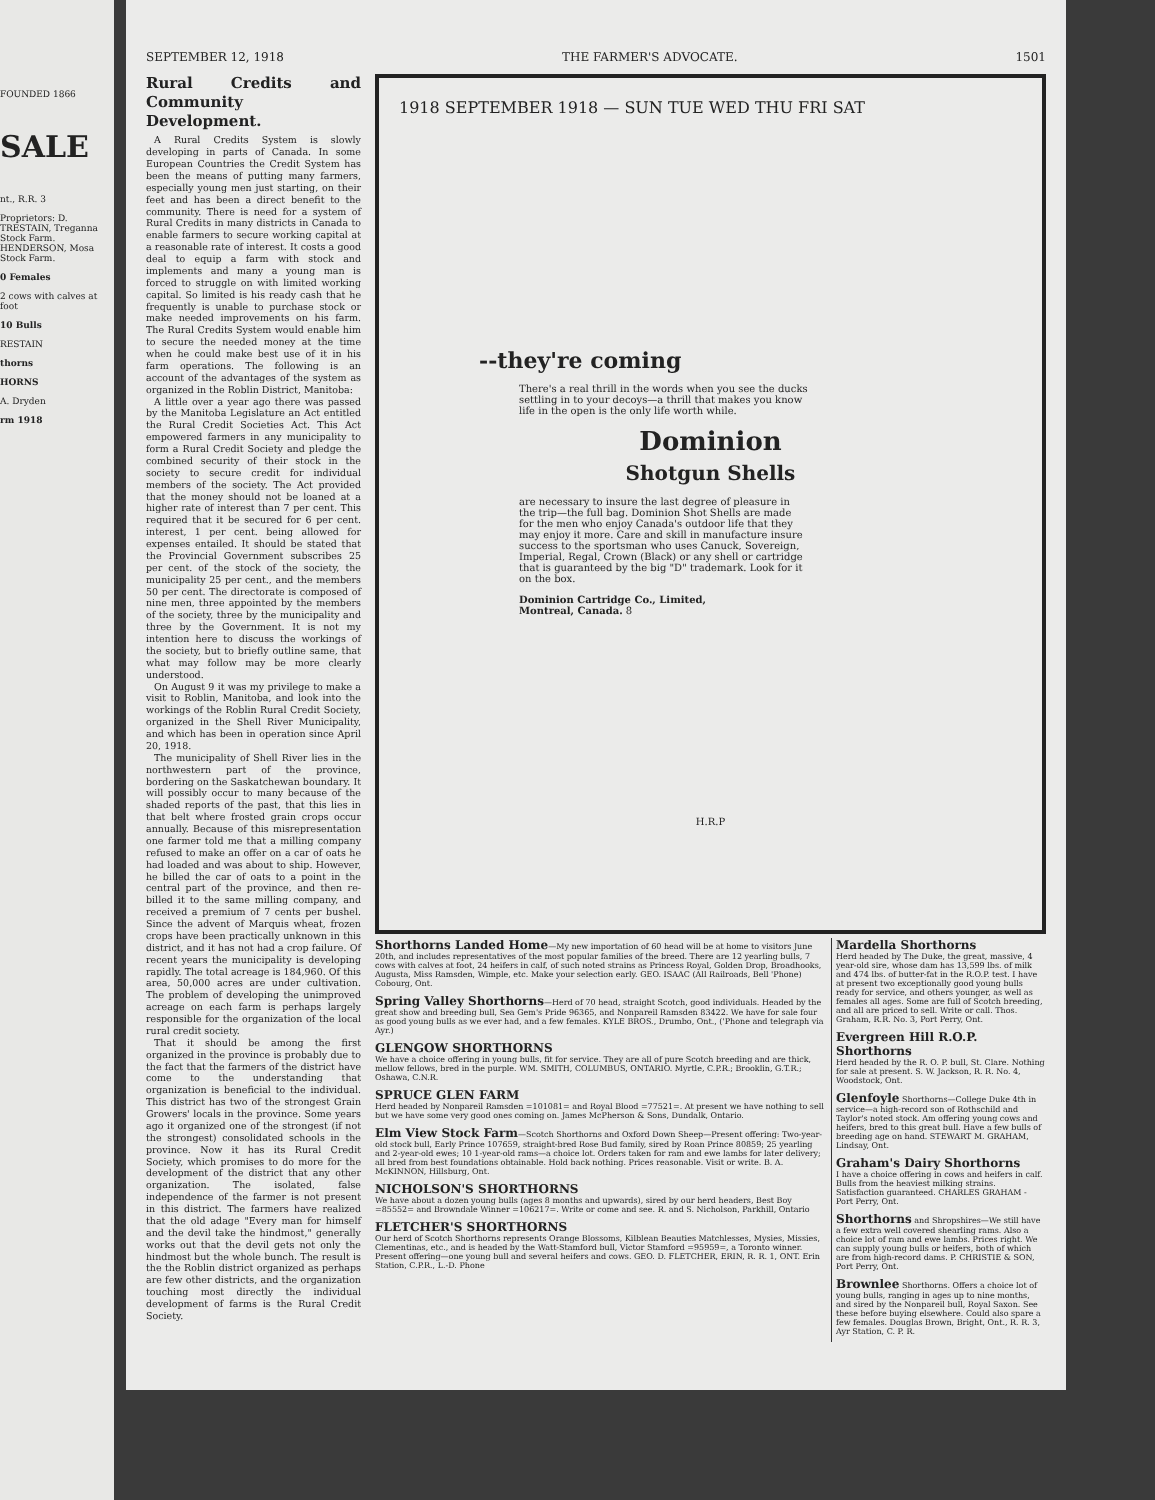FOUNDED 1866
SALE
nt., R.R. 3
Proprietors: D. TRESTAIN, Treganna Stock Farm. HENDERSON, Mosa Stock Farm.
0 Females
2 cows with calves at foot
10 Bulls
RESTAIN
thorns
HORNS
A. Dryden
rm 1918
SEPTEMBER 12, 1918 THE FARMER'S ADVOCATE. 1501
Rural Credits and Community Development.
A Rural Credits System is slowly developing in parts of Canada. In some European Countries the Credit System has been the means of putting many farmers, especially young men just starting, on their feet and has been a direct benefit to the community. There is need for a system of Rural Credits in many districts in Canada to enable farmers to secure working capital at a reasonable rate of interest. It costs a good deal to equip a farm with stock and implements and many a young man is forced to struggle on with limited working capital. So limited is his ready cash that he frequently is unable to purchase stock or make needed improvements on his farm. The Rural Credits System would enable him to secure the needed money at the time when he could make best use of it in his farm operations. The following is an account of the advantages of the system as organized in the Roblin District, Manitoba:
A little over a year ago there was passed by the Manitoba Legislature an Act entitled the Rural Credit Societies Act. This Act empowered farmers in any municipality to form a Rural Credit Society and pledge the combined security of their stock in the society to secure credit for individual members of the society. The Act provided that the money should not be loaned at a higher rate of interest than 7 per cent. This required that it be secured for 6 per cent. interest, 1 per cent. being allowed for expenses entailed. It should be stated that the Provincial Government subscribes 25 per cent. of the stock of the society, the municipality 25 per cent., and the members 50 per cent. The directorate is composed of nine men, three appointed by the members of the society, three by the municipality and three by the Government. It is not my intention here to discuss the workings of the society, but to briefly outline same, that what may follow may be more clearly understood.
On August 9 it was my privilege to make a visit to Roblin, Manitoba, and look into the workings of the Roblin Rural Credit Society, organized in the Shell River Municipality, and which has been in operation since April 20, 1918.
The municipality of Shell River lies in the northwestern part of the province, bordering on the Saskatchewan boundary. It will possibly occur to many because of the shaded reports of the past, that this lies in that belt where frosted grain crops occur annually. Because of this misrepresentation one farmer told me that a milling company refused to make an offer on a car of oats he had loaded and was about to ship. However, he billed the car of oats to a point in the central part of the province, and then re-billed it to the same milling company, and received a premium of 7 cents per bushel. Since the advent of Marquis wheat, frozen crops have been practically unknown in this district, and it has not had a crop failure. Of recent years the municipality is developing rapidly. The total acreage is 184,960. Of this area, 50,000 acres are under cultivation. The problem of developing the unimproved acreage on each farm is perhaps largely responsible for the organization of the local rural credit society.
That it should be among the first organized in the province is probably due to the fact that the farmers of the district have come to the understanding that organization is beneficial to the individual. This district has two of the strongest Grain Growers' locals in the province. Some years ago it organized one of the strongest (if not the strongest) consolidated schools in the province. Now it has its Rural Credit Society, which promises to do more for the development of the district that any other organization. The isolated, false independence of the farmer is not present in this district. The farmers have realized that the old adage "Every man for himself and the devil take the hindmost," generally works out that the devil gets not only the hindmost but the whole bunch. The result is the the Roblin district organized as perhaps are few other districts, and the organization touching most directly the individual development of farms is the Rural Credit Society.
1918 SEPTEMBER 1918 — SUN TUE WED THU FRI SAT
--they're coming
There's a real thrill in the words when you see the ducks settling in to your decoys—a thrill that makes you know life in the open is the only life worth while.
Dominion
Shotgun Shells
are necessary to insure the last degree of pleasure in the trip—the full bag. Dominion Shot Shells are made for the men who enjoy Canada's outdoor life that they may enjoy it more. Care and skill in manufacture insure success to the sportsman who uses Canuck, Sovereign, Imperial, Regal, Crown (Black) or any shell or cartridge that is guaranteed by the big "D" trademark. Look for it on the box.
Dominion Cartridge Co., Limited,
Montreal, Canada. 8
H.R.P
Shorthorns Landed Home—My new importation of 60 head will be at home to visitors June 20th, and includes representatives of the most popular families of the breed. There are 12 yearling bulls, 7 cows with calves at foot, 24 heifers in calf, of such noted strains as Princess Royal, Golden Drop, Broadhooks, Augusta, Miss Ramsden, Wimple, etc. Make your selection early. GEO. ISAAC (All Railroads, Bell 'Phone) Cobourg, Ont.
Spring Valley Shorthorns—Herd of 70 head, straight Scotch, good individuals. Headed by the great show and breeding bull, Sea Gem's Pride 96365, and Nonpareil Ramsden 83422. We have for sale four as good young bulls as we ever had, and a few females. KYLE BROS., Drumbo, Ont., ('Phone and telegraph via Ayr.)
GLENGOW SHORTHORNS
We have a choice offering in young bulls, fit for service. They are all of pure Scotch breeding and are thick, mellow fellows, bred in the purple. WM. SMITH, COLUMBUS, ONTARIO. Myrtle, C.P.R.; Brooklin, G.T.R.; Oshawa, C.N.R.
SPRUCE GLEN FARM
Herd headed by Nonpareil Ramsden =101081= and Royal Blood =77521=. At present we have nothing to sell but we have some very good ones coming on. James McPherson & Sons, Dundalk, Ontario.
Elm View Stock Farm—Scotch Shorthorns and Oxford Down Sheep—Present offering: Two-year-old stock bull, Early Prince 107659, straight-bred Rose Bud family, sired by Roan Prince 80859; 25 yearling and 2-year-old ewes; 10 1-year-old rams—a choice lot. Orders taken for ram and ewe lambs for later delivery; all bred from best foundations obtainable. Hold back nothing. Prices reasonable. Visit or write. B. A. McKINNON, Hillsburg, Ont.
NICHOLSON'S SHORTHORNS
We have about a dozen young bulls (ages 8 months and upwards), sired by our herd headers, Best Boy =85552= and Browndale Winner =106217=. Write or come and see. R. and S. Nicholson, Parkhill, Ontario
FLETCHER'S SHORTHORNS
Our herd of Scotch Shorthorns represents Orange Blossoms, Kilblean Beauties Matchlesses, Mysies, Missies, Clementinas, etc., and is headed by the Watt-Stamford bull, Victor Stamford =95959=, a Toronto winner. Present offering—one young bull and several heifers and cows. GEO. D. FLETCHER, ERIN, R. R. 1, ONT. Erin Station, C.P.R., L.-D. Phone
Mardella Shorthorns
Herd headed by The Duke, the great, massive, 4 year-old sire, whose dam has 13,599 lbs. of milk and 474 lbs. of butter-fat in the R.O.P. test. I have at present two exceptionally good young bulls ready for service, and others younger, as well as females all ages. Some are full of Scotch breeding, and all are priced to sell. Write or call. Thos. Graham, R.R. No. 3, Port Perry, Ont.
Evergreen Hill R.O.P. Shorthorns
Herd headed by the R. O. P. bull, St. Clare. Nothing for sale at present. S. W. Jackson, R. R. No. 4, Woodstock, Ont.
Glenfoyle Shorthorns—College Duke 4th in service—a high-record son of Rothschild and Taylor's noted stock. Am offering young cows and heifers, bred to this great bull. Have a few bulls of breeding age on hand. STEWART M. GRAHAM, Lindsay, Ont.
Graham's Dairy Shorthorns
I have a choice offering in cows and heifers in calf. Bulls from the heaviest milking strains. Satisfaction guaranteed. CHARLES GRAHAM - Port Perry, Ont.
Shorthorns and Shropshires—We still have a few extra well covered shearling rams. Also a choice lot of ram and ewe lambs. Prices right. We can supply young bulls or heifers, both of which are from high-record dams. P. CHRISTIE & SON, Port Perry, Ont.
Brownlee Shorthorns. Offers a choice lot of young bulls, ranging in ages up to nine months, and sired by the Nonpareil bull, Royal Saxon. See these before buying elsewhere. Could also spare a few females. Douglas Brown, Bright, Ont., R. R. 3, Ayr Station, C. P. R.